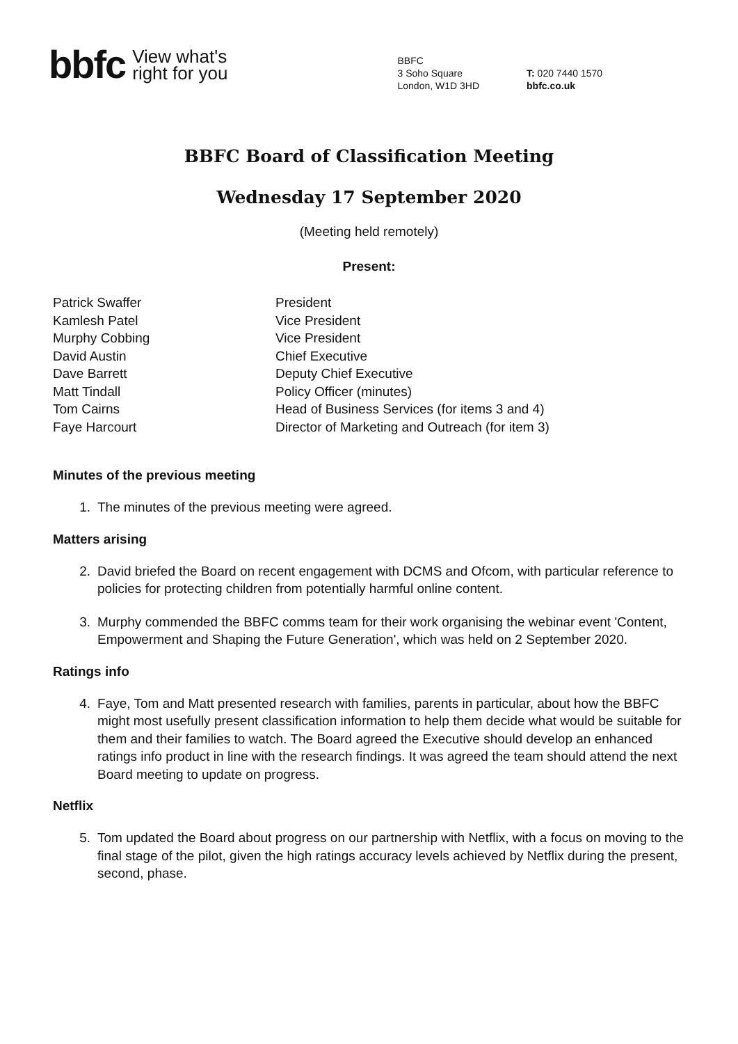bbfc View what's
right for you
BBFC
3 Soho Square
London, W1D 3HD
T: 020 7440 1570
bbfc.co.uk
BBFC Board of Classification Meeting
Wednesday 17 September 2020
(Meeting held remotely)
Present:
Patrick Swaffer
President
Kamlesh Patel
Vice President
Murphy Cobbing
Vice President
David Austin
Chief Executive
Dave Barrett
Deputy Chief Executive
Matt Tindall
Policy Officer (minutes)
Tom Cairns
Head of Business Services (for items 3 and 4)
Faye Harcourt
Director of Marketing and Outreach (for item 3)
Minutes of the previous meeting
1. The minutes of the previous meeting were agreed.
Matters arising
2. David briefed the Board on recent engagement with DCMS and Ofcom, with particular reference to policies for protecting children from potentially harmful online content.
3. Murphy commended the BBFC comms team for their work organising the webinar event 'Content, Empowerment and Shaping the Future Generation', which was held on 2 September 2020.
Ratings info
4. Faye, Tom and Matt presented research with families, parents in particular, about how the BBFC might most usefully present classification information to help them decide what would be suitable for them and their families to watch. The Board agreed the Executive should develop an enhanced ratings info product in line with the research findings. It was agreed the team should attend the next Board meeting to update on progress.
Netflix
5. Tom updated the Board about progress on our partnership with Netflix, with a focus on moving to the final stage of the pilot, given the high ratings accuracy levels achieved by Netflix during the present, second, phase.